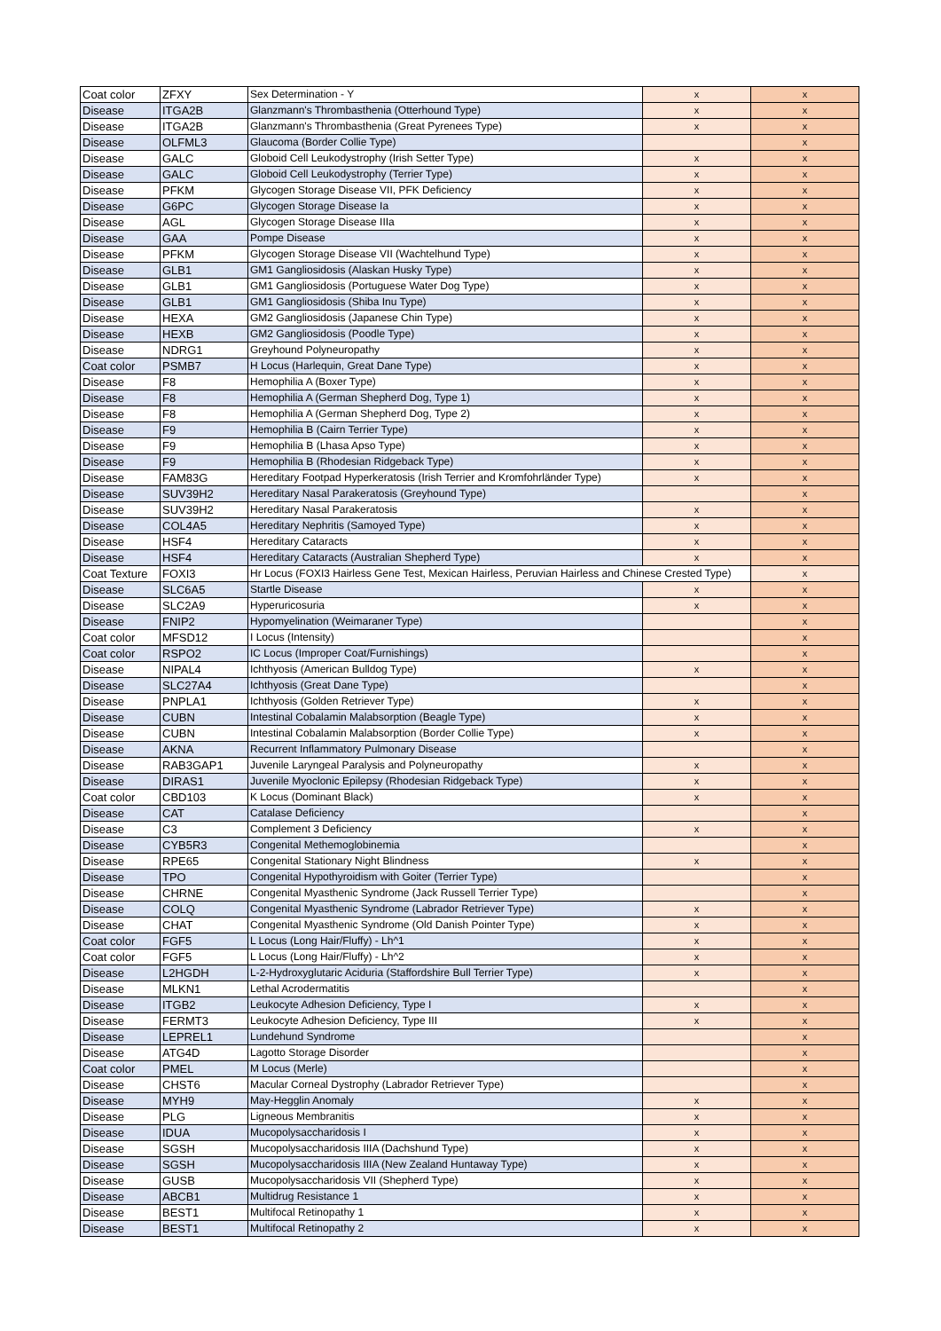| Coat color | ZFXY | Sex Determination - Y | x | x |
| Disease | ITGA2B | Glanzmann's Thrombasthenia (Otterhound Type) | x | x |
| Disease | ITGA2B | Glanzmann's Thrombasthenia (Great Pyrenees Type) | x | x |
| Disease | OLFML3 | Glaucoma (Border Collie Type) | | x |
| Disease | GALC | Globoid Cell Leukodystrophy (Irish Setter Type) | x | x |
| Disease | GALC | Globoid Cell Leukodystrophy (Terrier Type) | x | x |
| Disease | PFKM | Glycogen Storage Disease VII, PFK Deficiency | x | x |
| Disease | G6PC | Glycogen Storage Disease Ia | x | x |
| Disease | AGL | Glycogen Storage Disease IIIa | x | x |
| Disease | GAA | Pompe Disease | x | x |
| Disease | PFKM | Glycogen Storage Disease VII (Wachtelhund Type) | x | x |
| Disease | GLB1 | GM1 Gangliosidosis (Alaskan Husky Type) | x | x |
| Disease | GLB1 | GM1 Gangliosidosis (Portuguese Water Dog Type) | x | x |
| Disease | GLB1 | GM1 Gangliosidosis (Shiba Inu Type) | x | x |
| Disease | HEXA | GM2 Gangliosidosis (Japanese Chin Type) | x | x |
| Disease | HEXB | GM2 Gangliosidosis (Poodle Type) | x | x |
| Disease | NDRG1 | Greyhound Polyneuropathy | x | x |
| Coat color | PSMB7 | H Locus (Harlequin, Great Dane Type) | x | x |
| Disease | F8 | Hemophilia A (Boxer Type) | x | x |
| Disease | F8 | Hemophilia A (German Shepherd Dog, Type 1) | x | x |
| Disease | F8 | Hemophilia A (German Shepherd Dog, Type 2) | x | x |
| Disease | F9 | Hemophilia B (Cairn Terrier Type) | x | x |
| Disease | F9 | Hemophilia B (Lhasa Apso Type) | x | x |
| Disease | F9 | Hemophilia B (Rhodesian Ridgeback Type) | x | x |
| Disease | FAM83G | Hereditary Footpad Hyperkeratosis (Irish Terrier and Kromfohrländer Type) | x | x |
| Disease | SUV39H2 | Hereditary Nasal Parakeratosis (Greyhound Type) | | x |
| Disease | SUV39H2 | Hereditary Nasal Parakeratosis | x | x |
| Disease | COL4A5 | Hereditary Nephritis (Samoyed Type) | x | x |
| Disease | HSF4 | Hereditary Cataracts | x | x |
| Disease | HSF4 | Hereditary Cataracts (Australian Shepherd Type) | x | x |
| Coat Texture | FOXI3 | Hr Locus (FOXI3 Hairless Gene Test, Mexican Hairless, Peruvian Hairless and Chinese Crested Type) | | x |
| Disease | SLC6A5 | Startle Disease | x | x |
| Disease | SLC2A9 | Hyperuricosuria | x | x |
| Disease | FNIP2 | Hypomyelination (Weimaraner Type) | | x |
| Coat color | MFSD12 | I Locus (Intensity) | | x |
| Coat color | RSPO2 | IC Locus (Improper Coat/Furnishings) | | x |
| Disease | NIPAL4 | Ichthyosis (American Bulldog Type) | x | x |
| Disease | SLC27A4 | Ichthyosis (Great Dane Type) | | x |
| Disease | PNPLA1 | Ichthyosis (Golden Retriever Type) | x | x |
| Disease | CUBN | Intestinal Cobalamin Malabsorption (Beagle Type) | x | x |
| Disease | CUBN | Intestinal Cobalamin Malabsorption (Border Collie Type) | x | x |
| Disease | AKNA | Recurrent Inflammatory Pulmonary Disease | | x |
| Disease | RAB3GAP1 | Juvenile Laryngeal Paralysis and Polyneuropathy | x | x |
| Disease | DIRAS1 | Juvenile Myoclonic Epilepsy (Rhodesian Ridgeback Type) | x | x |
| Coat color | CBD103 | K Locus (Dominant Black) | x | x |
| Disease | CAT | Catalase Deficiency | | x |
| Disease | C3 | Complement 3 Deficiency | x | x |
| Disease | CYB5R3 | Congenital Methemoglobinemia | | x |
| Disease | RPE65 | Congenital Stationary Night Blindness | x | x |
| Disease | TPO | Congenital Hypothyroidism with Goiter (Terrier Type) | | x |
| Disease | CHRNE | Congenital Myasthenic Syndrome (Jack Russell Terrier Type) | | x |
| Disease | COLQ | Congenital Myasthenic Syndrome (Labrador Retriever Type) | x | x |
| Disease | CHAT | Congenital Myasthenic Syndrome (Old Danish Pointer Type) | x | x |
| Coat color | FGF5 | L Locus (Long Hair/Fluffy) - Lh^1 | x | x |
| Coat color | FGF5 | L Locus (Long Hair/Fluffy) - Lh^2 | x | x |
| Disease | L2HGDH | L-2-Hydroxyglutaric Aciduria (Staffordshire Bull Terrier Type) | x | x |
| Disease | MLKN1 | Lethal Acrodermatitis | | x |
| Disease | ITGB2 | Leukocyte Adhesion Deficiency, Type I | x | x |
| Disease | FERMT3 | Leukocyte Adhesion Deficiency, Type III | x | x |
| Disease | LEPREL1 | Lundehund Syndrome | | x |
| Disease | ATG4D | Lagotto Storage Disorder | | x |
| Coat color | PMEL | M Locus (Merle) | | x |
| Disease | CHST6 | Macular Corneal Dystrophy (Labrador Retriever Type) | | x |
| Disease | MYH9 | May-Hegglin Anomaly | x | x |
| Disease | PLG | Ligneous Membranitis | x | x |
| Disease | IDUA | Mucopolysaccharidosis I | x | x |
| Disease | SGSH | Mucopolysaccharidosis IIIA (Dachshund Type) | x | x |
| Disease | SGSH | Mucopolysaccharidosis IIIA (New Zealand Huntaway Type) | x | x |
| Disease | GUSB | Mucopolysaccharidosis VII (Shepherd Type) | x | x |
| Disease | ABCB1 | Multidrug Resistance 1 | x | x |
| Disease | BEST1 | Multifocal Retinopathy 1 | x | x |
| Disease | BEST1 | Multifocal Retinopathy 2 | x | x |